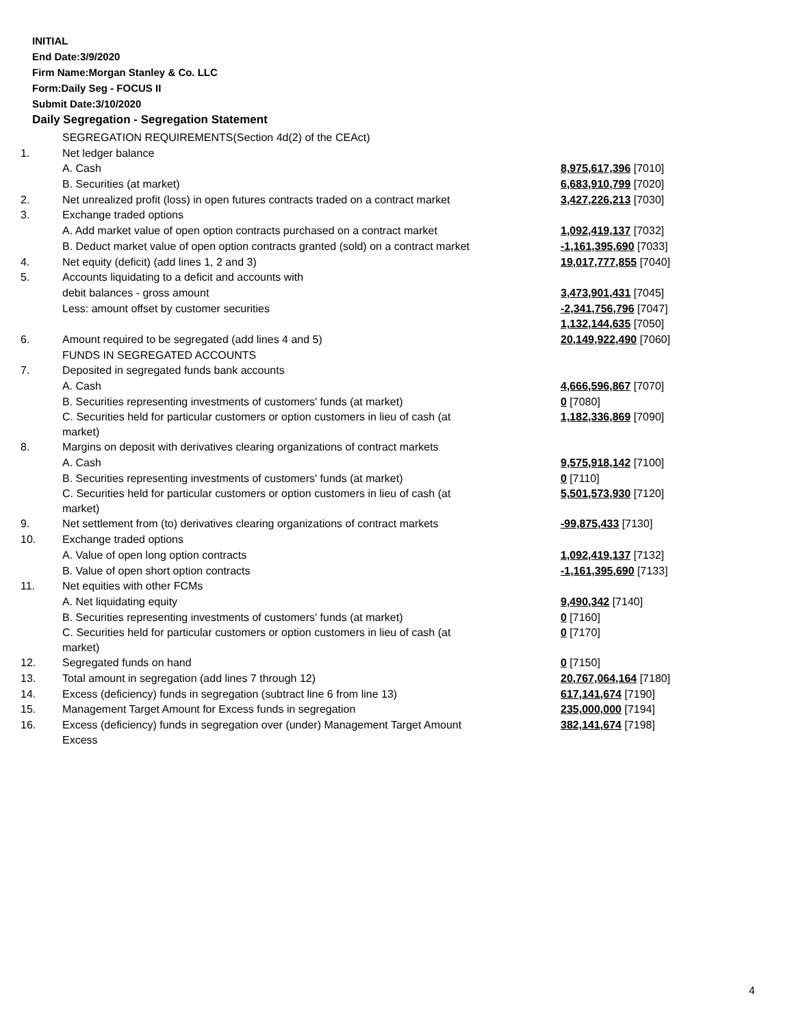INITIAL
End Date:3/9/2020
Firm Name:Morgan Stanley & Co. LLC
Form:Daily Seg - FOCUS II
Submit Date:3/10/2020
Daily Segregation - Segregation Statement
| | SEGREGATION REQUIREMENTS(Section 4d(2) of the CEAct) | |
| 1. | Net ledger balance | |
| | A. Cash | 8,975,617,396 [7010] |
| | B. Securities (at market) | 6,683,910,799 [7020] |
| 2. | Net unrealized profit (loss) in open futures contracts traded on a contract market | 3,427,226,213 [7030] |
| 3. | Exchange traded options | |
| | A. Add market value of open option contracts purchased on a contract market | 1,092,419,137 [7032] |
| | B. Deduct market value of open option contracts granted (sold) on a contract market | -1,161,395,690 [7033] |
| 4. | Net equity (deficit) (add lines 1, 2 and 3) | 19,017,777,855 [7040] |
| 5. | Accounts liquidating to a deficit and accounts with | |
| | debit balances - gross amount | 3,473,901,431 [7045] |
| | Less: amount offset by customer securities | -2,341,756,796 [7047] |
| | | 1,132,144,635 [7050] |
| 6. | Amount required to be segregated (add lines 4 and 5) | 20,149,922,490 [7060] |
| | FUNDS IN SEGREGATED ACCOUNTS | |
| 7. | Deposited in segregated funds bank accounts | |
| | A. Cash | 4,666,596,867 [7070] |
| | B. Securities representing investments of customers' funds (at market) | 0 [7080] |
| | C. Securities held for particular customers or option customers in lieu of cash (at market) | 1,182,336,869 [7090] |
| 8. | Margins on deposit with derivatives clearing organizations of contract markets | |
| | A. Cash | 9,575,918,142 [7100] |
| | B. Securities representing investments of customers' funds (at market) | 0 [7110] |
| | C. Securities held for particular customers or option customers in lieu of cash (at market) | 5,501,573,930 [7120] |
| 9. | Net settlement from (to) derivatives clearing organizations of contract markets | -99,875,433 [7130] |
| 10. | Exchange traded options | |
| | A. Value of open long option contracts | 1,092,419,137 [7132] |
| | B. Value of open short option contracts | -1,161,395,690 [7133] |
| 11. | Net equities with other FCMs | |
| | A. Net liquidating equity | 9,490,342 [7140] |
| | B. Securities representing investments of customers' funds (at market) | 0 [7160] |
| | C. Securities held for particular customers or option customers in lieu of cash (at market) | 0 [7170] |
| 12. | Segregated funds on hand | 0 [7150] |
| 13. | Total amount in segregation (add lines 7 through 12) | 20,767,064,164 [7180] |
| 14. | Excess (deficiency) funds in segregation (subtract line 6 from line 13) | 617,141,674 [7190] |
| 15. | Management Target Amount for Excess funds in segregation | 235,000,000 [7194] |
| 16. | Excess (deficiency) funds in segregation over (under) Management Target Amount Excess | 382,141,674 [7198] |
4